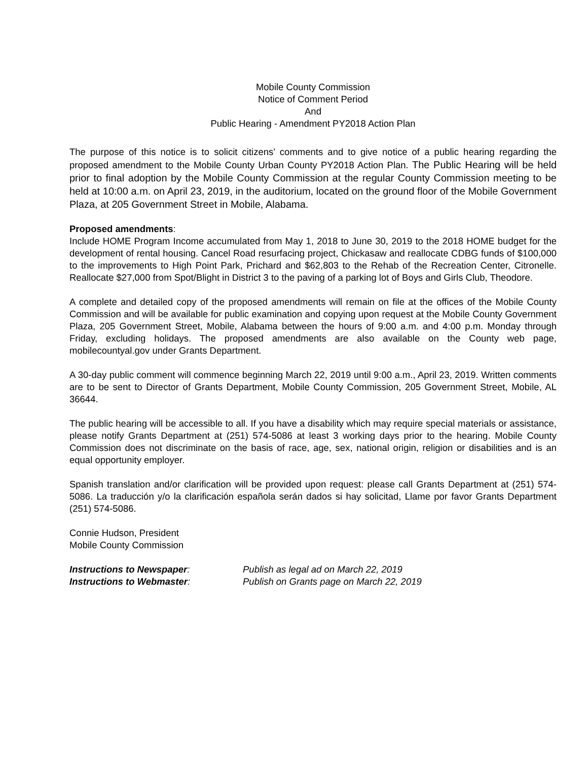Mobile County Commission
Notice of Comment Period
And
Public Hearing - Amendment PY2018 Action Plan
The purpose of this notice is to solicit citizens’ comments and to give notice of a public hearing regarding the proposed amendment to the Mobile County Urban County PY2018 Action Plan. The Public Hearing will be held prior to final adoption by the Mobile County Commission at the regular County Commission meeting to be held at 10:00 a.m. on April 23, 2019, in the auditorium, located on the ground floor of the Mobile Government Plaza, at 205 Government Street in Mobile, Alabama.
Proposed amendments:
Include HOME Program Income accumulated from May 1, 2018 to June 30, 2019 to the 2018 HOME budget for the development of rental housing. Cancel Road resurfacing project, Chickasaw and reallocate CDBG funds of $100,000 to the improvements to High Point Park, Prichard and $62,803 to the Rehab of the Recreation Center, Citronelle. Reallocate $27,000 from Spot/Blight in District 3 to the paving of a parking lot of Boys and Girls Club, Theodore.
A complete and detailed copy of the proposed amendments will remain on file at the offices of the Mobile County Commission and will be available for public examination and copying upon request at the Mobile County Government Plaza, 205 Government Street, Mobile, Alabama between the hours of 9:00 a.m. and 4:00 p.m. Monday through Friday, excluding holidays. The proposed amendments are also available on the County web page, mobilecountyal.gov under Grants Department.
A 30-day public comment will commence beginning March 22, 2019 until 9:00 a.m., April 23, 2019. Written comments are to be sent to Director of Grants Department, Mobile County Commission, 205 Government Street, Mobile, AL 36644.
The public hearing will be accessible to all. If you have a disability which may require special materials or assistance, please notify Grants Department at (251) 574-5086 at least 3 working days prior to the hearing. Mobile County Commission does not discriminate on the basis of race, age, sex, national origin, religion or disabilities and is an equal opportunity employer.
Spanish translation and/or clarification will be provided upon request: please call Grants Department at (251) 574-5086. La traducción y/o la clarificación española serán dados si hay solicitad, Llame por favor Grants Department (251) 574-5086.
Connie Hudson, President
Mobile County Commission
Instructions to Newspaper: Publish as legal ad on March 22, 2019
Instructions to Webmaster: Publish on Grants page on March 22, 2019